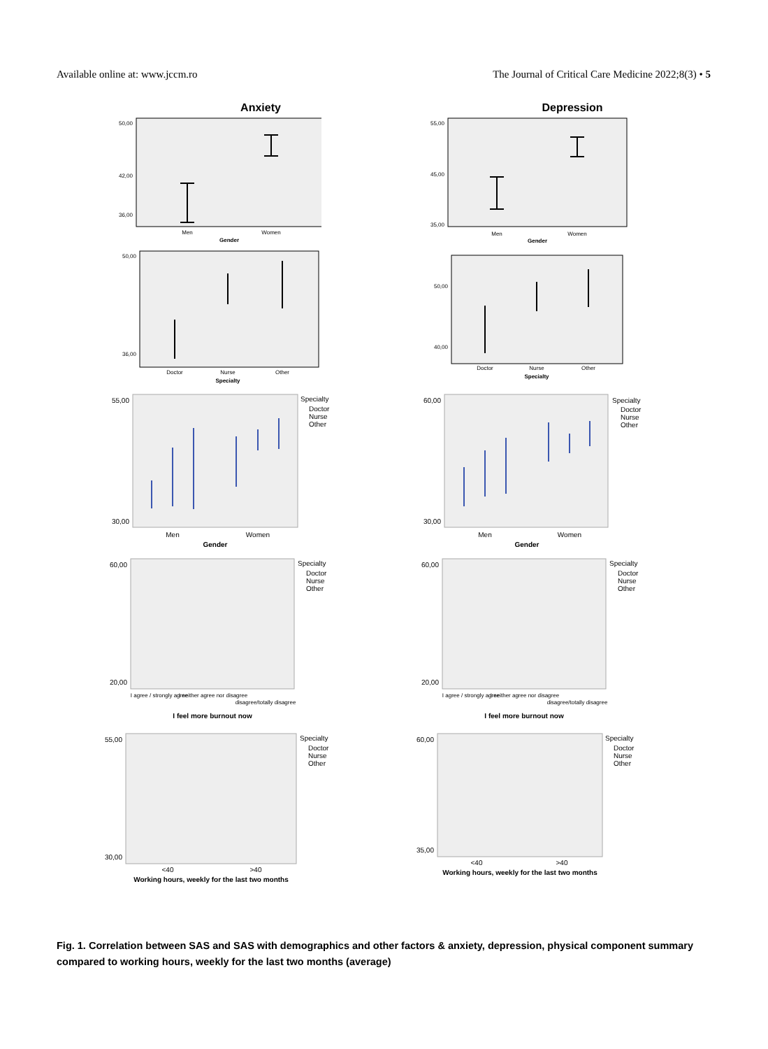Available online at: www.jccm.ro The Journal of Critical Care Medicine 2022;8(3) • 5
Anxiety
50,00
42,00
36,00
Men
Women
Gender
Depression
55,00
45,00
35,00
Men
Women
Gender
50,00
36,00
Doctor
Nurse
Other
Specialty
50,00
40,00
Doctor
Nurse
Other
Specialty
55,00
30,00
Specialty
Doctor
Nurse
Other
Men
Women
Gender
60,00
30,00
Specialty
Doctor
Nurse
Other
Men
Women
Gender
60,00
20,00
Specialty
Doctor
Nurse
Other
I agree / strongly agree
I neither agree nor disagree
disagree/totally disagree
I feel more burnout now
60,00
20,00
Specialty
Doctor
Nurse
Other
I agree / strongly agree
I neither agree nor disagree
disagree/totally disagree
I feel more burnout now
55,00
30,00
Specialty
Doctor
Nurse
Other
<40
>40
Working hours, weekly for the last two months
60,00
35,00
Specialty
Doctor
Nurse
Other
<40
>40
Working hours, weekly for the last two months
Fig. 1. Correlation between SAS and SAS with demographics and other factors & anxiety, depression, physical component summary compared to working hours, weekly for the last two months (average)